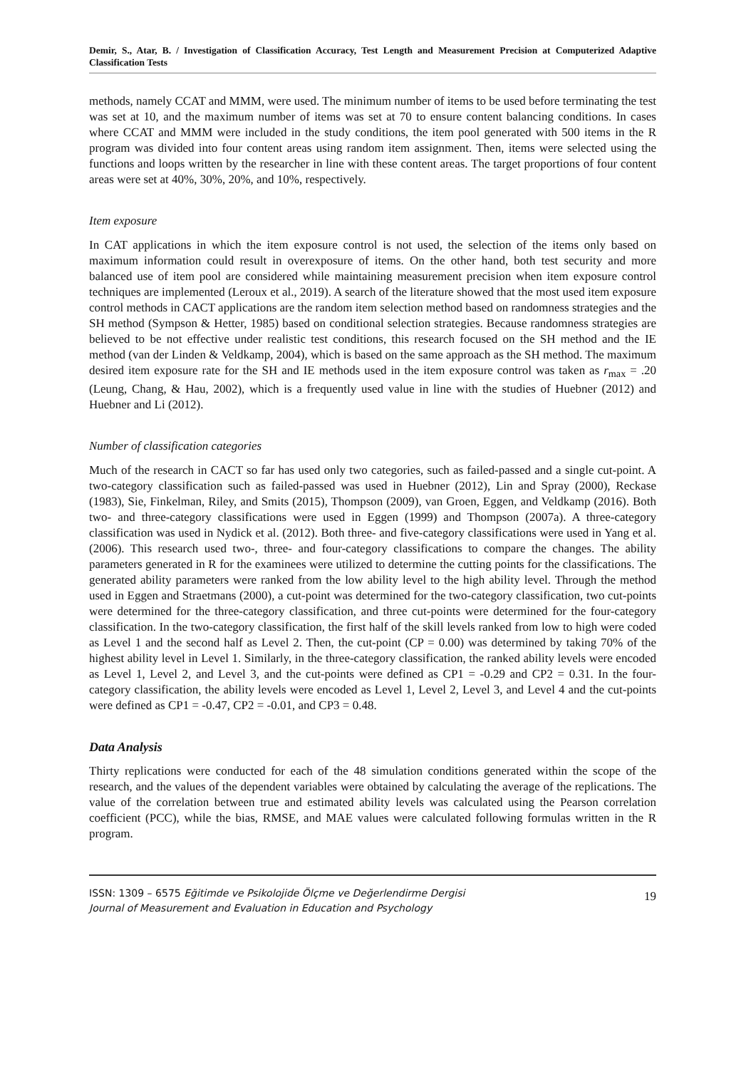Demir, S., Atar, B. / Investigation of Classification Accuracy, Test Length and Measurement Precision at Computerized Adaptive Classification Tests
methods, namely CCAT and MMM, were used. The minimum number of items to be used before terminating the test was set at 10, and the maximum number of items was set at 70 to ensure content balancing conditions. In cases where CCAT and MMM were included in the study conditions, the item pool generated with 500 items in the R program was divided into four content areas using random item assignment. Then, items were selected using the functions and loops written by the researcher in line with these content areas. The target proportions of four content areas were set at 40%, 30%, 20%, and 10%, respectively.
Item exposure
In CAT applications in which the item exposure control is not used, the selection of the items only based on maximum information could result in overexposure of items. On the other hand, both test security and more balanced use of item pool are considered while maintaining measurement precision when item exposure control techniques are implemented (Leroux et al., 2019). A search of the literature showed that the most used item exposure control methods in CACT applications are the random item selection method based on randomness strategies and the SH method (Sympson & Hetter, 1985) based on conditional selection strategies. Because randomness strategies are believed to be not effective under realistic test conditions, this research focused on the SH method and the IE method (van der Linden & Veldkamp, 2004), which is based on the same approach as the SH method. The maximum desired item exposure rate for the SH and IE methods used in the item exposure control was taken as r<sub>max</sub> = .20 (Leung, Chang, & Hau, 2002), which is a frequently used value in line with the studies of Huebner (2012) and Huebner and Li (2012).
Number of classification categories
Much of the research in CACT so far has used only two categories, such as failed-passed and a single cut-point. A two-category classification such as failed-passed was used in Huebner (2012), Lin and Spray (2000), Reckase (1983), Sie, Finkelman, Riley, and Smits (2015), Thompson (2009), van Groen, Eggen, and Veldkamp (2016). Both two- and three-category classifications were used in Eggen (1999) and Thompson (2007a). A three-category classification was used in Nydick et al. (2012). Both three- and five-category classifications were used in Yang et al. (2006). This research used two-, three- and four-category classifications to compare the changes. The ability parameters generated in R for the examinees were utilized to determine the cutting points for the classifications. The generated ability parameters were ranked from the low ability level to the high ability level. Through the method used in Eggen and Straetmans (2000), a cut-point was determined for the two-category classification, two cut-points were determined for the three-category classification, and three cut-points were determined for the four-category classification. In the two-category classification, the first half of the skill levels ranked from low to high were coded as Level 1 and the second half as Level 2. Then, the cut-point (CP = 0.00) was determined by taking 70% of the highest ability level in Level 1. Similarly, in the three-category classification, the ranked ability levels were encoded as Level 1, Level 2, and Level 3, and the cut-points were defined as CP1 = -0.29 and CP2 = 0.31. In the four-category classification, the ability levels were encoded as Level 1, Level 2, Level 3, and Level 4 and the cut-points were defined as CP1 = -0.47, CP2 = -0.01, and CP3 = 0.48.
Data Analysis
Thirty replications were conducted for each of the 48 simulation conditions generated within the scope of the research, and the values of the dependent variables were obtained by calculating the average of the replications. The value of the correlation between true and estimated ability levels was calculated using the Pearson correlation coefficient (PCC), while the bias, RMSE, and MAE values were calculated following formulas written in the R program.
ISSN: 1309 – 6575 Eğitimde ve Psikolojide Ölçme ve Değerlendirme Dergisi
Journal of Measurement and Evaluation in Education and Psychology
19